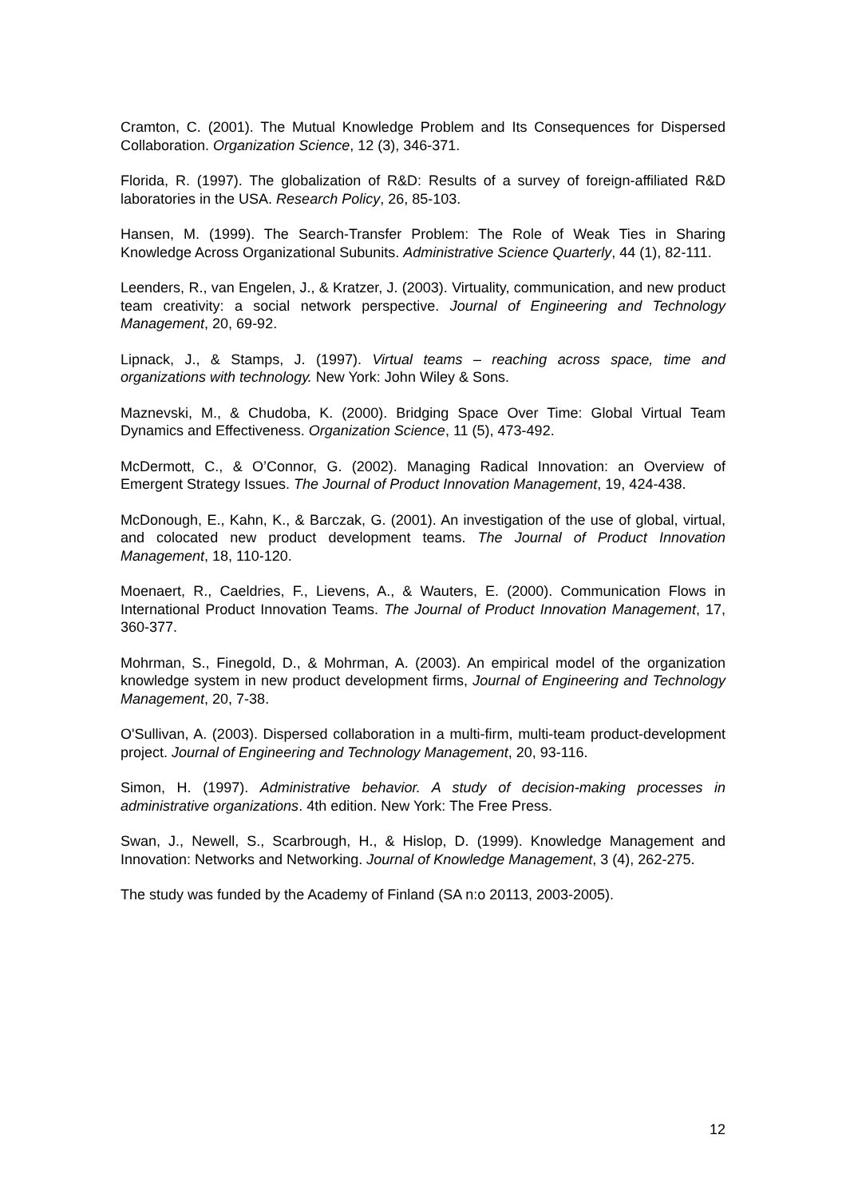Cramton, C. (2001). The Mutual Knowledge Problem and Its Consequences for Dispersed Collaboration. Organization Science, 12 (3), 346-371.
Florida, R. (1997). The globalization of R&D: Results of a survey of foreign-affiliated R&D laboratories in the USA. Research Policy, 26, 85-103.
Hansen, M. (1999). The Search-Transfer Problem: The Role of Weak Ties in Sharing Knowledge Across Organizational Subunits. Administrative Science Quarterly, 44 (1), 82-111.
Leenders, R., van Engelen, J., & Kratzer, J. (2003). Virtuality, communication, and new product team creativity: a social network perspective. Journal of Engineering and Technology Management, 20, 69-92.
Lipnack, J., & Stamps, J. (1997). Virtual teams – reaching across space, time and organizations with technology. New York: John Wiley & Sons.
Maznevski, M., & Chudoba, K. (2000). Bridging Space Over Time: Global Virtual Team Dynamics and Effectiveness. Organization Science, 11 (5), 473-492.
McDermott, C., & O’Connor, G. (2002). Managing Radical Innovation: an Overview of Emergent Strategy Issues. The Journal of Product Innovation Management, 19, 424-438.
McDonough, E., Kahn, K., & Barczak, G. (2001). An investigation of the use of global, virtual, and colocated new product development teams. The Journal of Product Innovation Management, 18, 110-120.
Moenaert, R., Caeldries, F., Lievens, A., & Wauters, E. (2000). Communication Flows in International Product Innovation Teams. The Journal of Product Innovation Management, 17, 360-377.
Mohrman, S., Finegold, D., & Mohrman, A. (2003). An empirical model of the organization knowledge system in new product development firms, Journal of Engineering and Technology Management, 20, 7-38.
O'Sullivan, A. (2003). Dispersed collaboration in a multi-firm, multi-team product-development project. Journal of Engineering and Technology Management, 20, 93-116.
Simon, H. (1997). Administrative behavior. A study of decision-making processes in administrative organizations. 4th edition. New York: The Free Press.
Swan, J., Newell, S., Scarbrough, H., & Hislop, D. (1999). Knowledge Management and Innovation: Networks and Networking. Journal of Knowledge Management, 3 (4), 262-275.
The study was funded by the Academy of Finland (SA n:o 20113, 2003-2005).
12